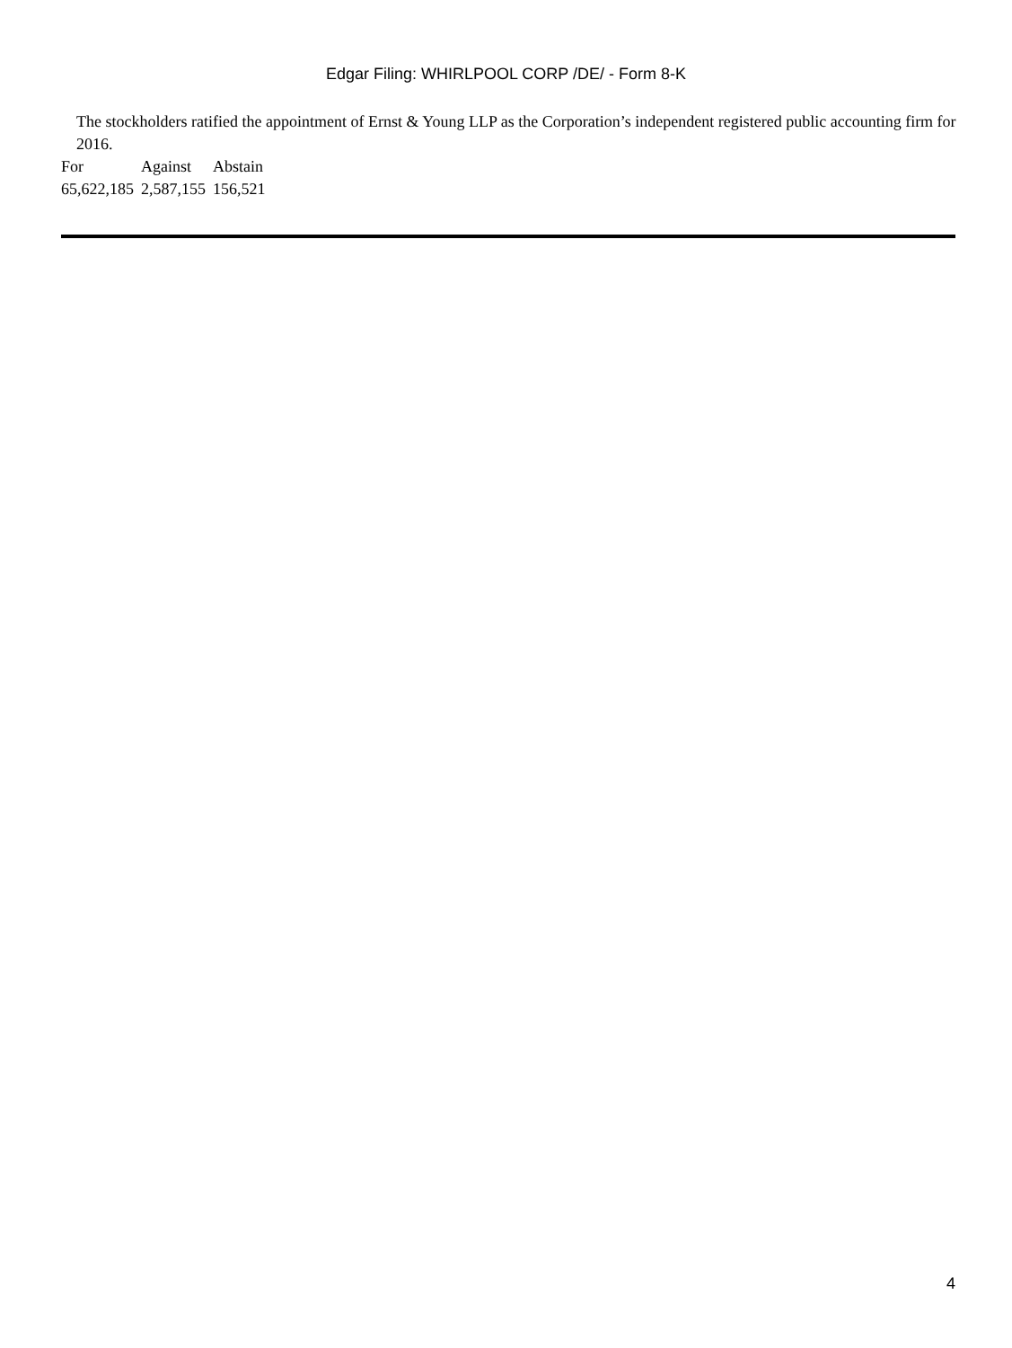Edgar Filing: WHIRLPOOL CORP /DE/ - Form 8-K
The stockholders ratified the appointment of Ernst & Young LLP as the Corporation’s independent registered public accounting firm for 2016.
| For | Against | Abstain |
| --- | --- | --- |
| 65,622,185 | 2,587,155 | 156,521 |
4